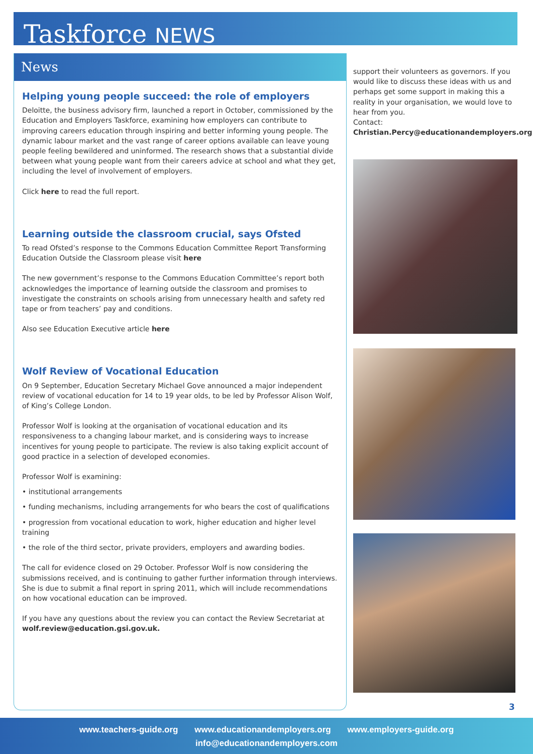Taskforce NEWS
News
Helping young people succeed: the role of employers
Deloitte, the business advisory firm, launched a report in October, commissioned by the Education and Employers Taskforce, examining how employers can contribute to improving careers education through inspiring and better informing young people. The dynamic labour market and the vast range of career options available can leave young people feeling bewildered and uninformed. The research shows that a substantial divide between what young people want from their careers advice at school and what they get, including the level of involvement of employers.
Click here to read the full report.
Learning outside the classroom crucial, says Ofsted
To read Ofsted’s response to the Commons Education Committee Report Transforming Education Outside the Classroom please visit here
The new government’s response to the Commons Education Committee’s report both acknowledges the importance of learning outside the classroom and promises to investigate the constraints on schools arising from unnecessary health and safety red tape or from teachers’ pay and conditions.
Also see Education Executive article here
Wolf Review of Vocational Education
On 9 September, Education Secretary Michael Gove announced a major independent review of vocational education for 14 to 19 year olds, to be led by Professor Alison Wolf, of King’s College London.
Professor Wolf is looking at the organisation of vocational education and its responsiveness to a changing labour market, and is considering ways to increase incentives for young people to participate. The review is also taking explicit account of good practice in a selection of developed economies.
Professor Wolf is examining:
• institutional arrangements
• funding mechanisms, including arrangements for who bears the cost of qualifications
• progression from vocational education to work, higher education and higher level training
• the role of the third sector, private providers, employers and awarding bodies.
The call for evidence closed on 29 October. Professor Wolf is now considering the submissions received, and is continuing to gather further information through interviews. She is due to submit a final report in spring 2011, which will include recommendations on how vocational education can be improved.
If you have any questions about the review you can contact the Review Secretariat at wolf.review@education.gsi.gov.uk.
support their volunteers as governors. If you would like to discuss these ideas with us and perhaps get some support in making this a reality in your organisation, we would love to hear from you.
Contact:
Christian.Percy@educationandemployers.org
3
www.teachers-guide.org www.educationandemployers.org www.employers-guide.org
info@educationandemployers.com